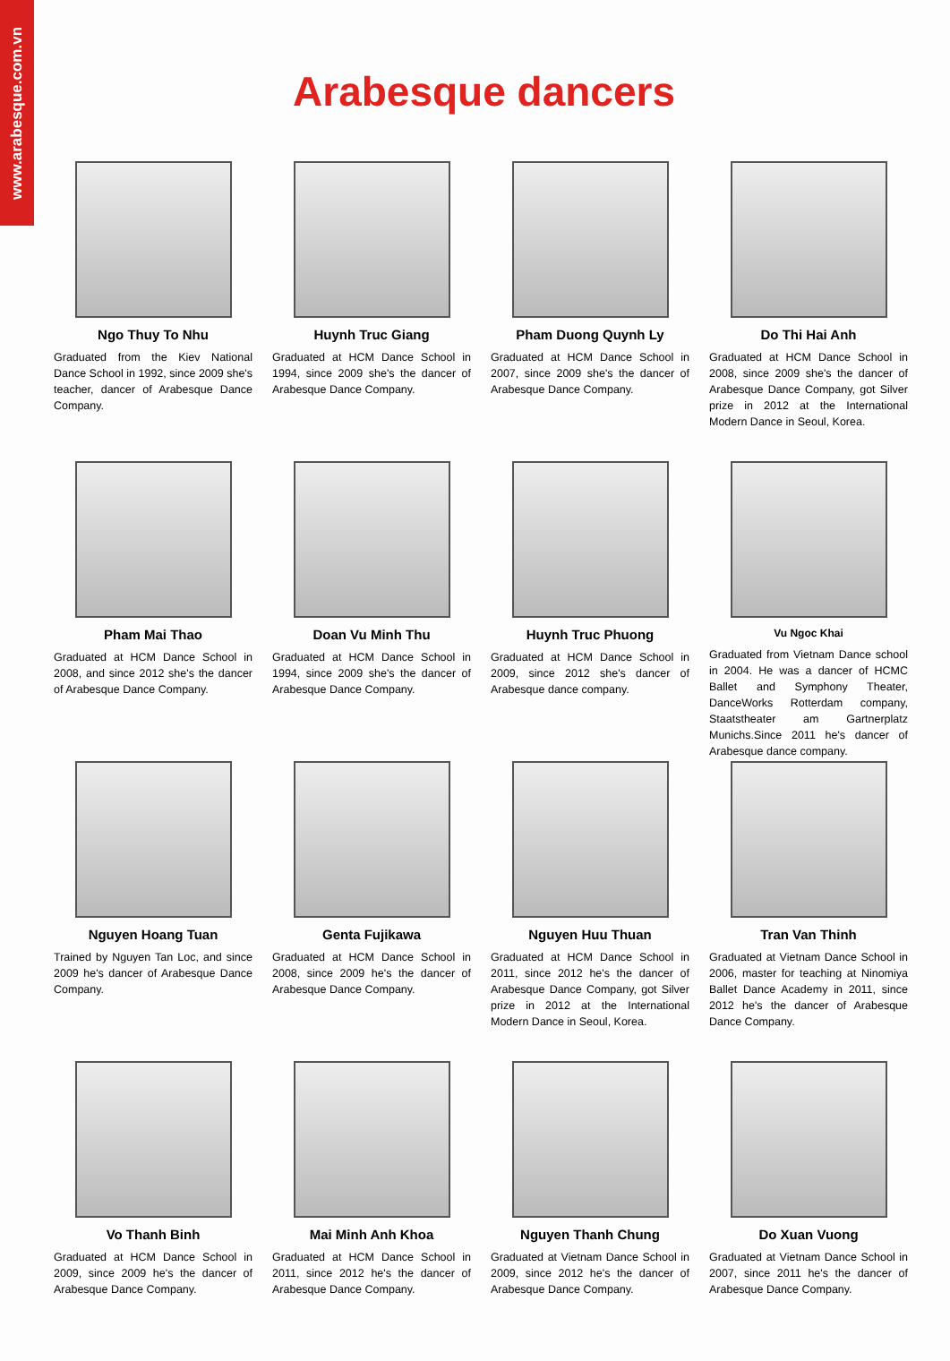www.arabesque.com.vn
Arabesque dancers
Ngo Thuy To Nhu
Graduated from the Kiev National Dance School in 1992, since 2009 she's teacher, dancer of Arabesque Dance Company.
Huynh Truc Giang
Graduated at HCM Dance School in 1994, since 2009 she's the dancer of Arabesque Dance Company.
Pham Duong Quynh Ly
Graduated at HCM Dance School in 2007, since 2009 she's the dancer of Arabesque Dance Company.
Do Thi Hai Anh
Graduated at HCM Dance School in 2008, since 2009 she's the dancer of Arabesque Dance Company, got Silver prize in 2012 at the International Modern Dance in Seoul, Korea.
Pham Mai Thao
Graduated at HCM Dance School in 2008, and since 2012 she's the dancer of Arabesque Dance Company.
Doan Vu Minh Thu
Graduated at HCM Dance School in 1994, since 2009 she's the dancer of Arabesque Dance Company.
Huynh Truc Phuong
Graduated at HCM Dance School in 2009, since 2012 she's dancer of Arabesque dance company.
Vu Ngoc Khai
Graduated from Vietnam Dance school in 2004. He was a dancer of HCMC Ballet and Symphony Theater, DanceWorks Rotterdam company, Staatstheater am Gartnerplatz Munichs.Since 2011 he's dancer of Arabesque dance company.
Nguyen Hoang Tuan
Trained by Nguyen Tan Loc, and since 2009 he's dancer of Arabesque Dance Company.
Genta Fujikawa
Graduated at HCM Dance School in 2008, since 2009 he's the dancer of Arabesque Dance Company.
Nguyen Huu Thuan
Graduated at HCM Dance School in 2011, since 2012 he's the dancer of Arabesque Dance Company, got Silver prize in 2012 at the International Modern Dance in Seoul, Korea.
Tran Van Thinh
Graduated at Vietnam Dance School in 2006, master for teaching at Ninomiya Ballet Dance Academy in 2011, since 2012 he's the dancer of Arabesque Dance Company.
Vo Thanh Binh
Graduated at HCM Dance School in 2009, since 2009 he's the dancer of Arabesque Dance Company.
Mai Minh Anh Khoa
Graduated at HCM Dance School in 2011, since 2012 he's the dancer of Arabesque Dance Company.
Nguyen Thanh Chung
Graduated at Vietnam Dance School in 2009, since 2012 he's the dancer of Arabesque Dance Company.
Do Xuan Vuong
Graduated at Vietnam Dance School in 2007, since 2011 he's the dancer of Arabesque Dance Company.